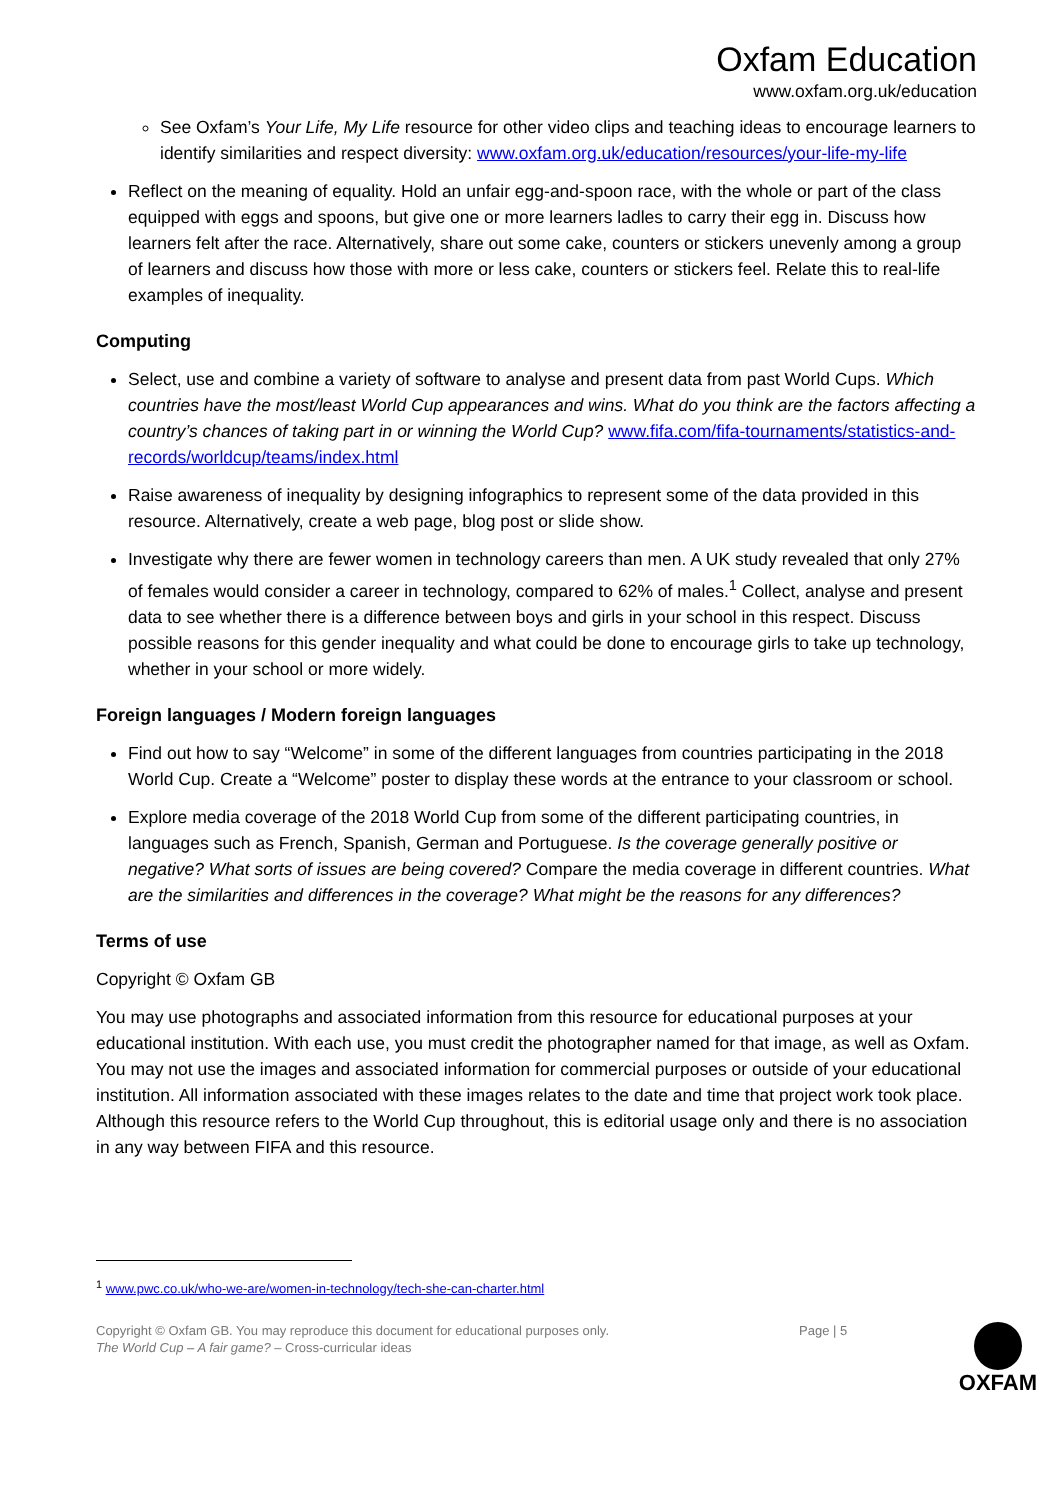Oxfam Education
www.oxfam.org.uk/education
See Oxfam’s Your Life, My Life resource for other video clips and teaching ideas to encourage learners to identify similarities and respect diversity: www.oxfam.org.uk/education/resources/your-life-my-life
Reflect on the meaning of equality. Hold an unfair egg-and-spoon race, with the whole or part of the class equipped with eggs and spoons, but give one or more learners ladles to carry their egg in. Discuss how learners felt after the race. Alternatively, share out some cake, counters or stickers unevenly among a group of learners and discuss how those with more or less cake, counters or stickers feel. Relate this to real-life examples of inequality.
Computing
Select, use and combine a variety of software to analyse and present data from past World Cups. Which countries have the most/least World Cup appearances and wins. What do you think are the factors affecting a country’s chances of taking part in or winning the World Cup? www.fifa.com/fifa-tournaments/statistics-and-records/worldcup/teams/index.html
Raise awareness of inequality by designing infographics to represent some of the data provided in this resource. Alternatively, create a web page, blog post or slide show.
Investigate why there are fewer women in technology careers than men. A UK study revealed that only 27% of females would consider a career in technology, compared to 62% of males.<sup>1</sup> Collect, analyse and present data to see whether there is a difference between boys and girls in your school in this respect. Discuss possible reasons for this gender inequality and what could be done to encourage girls to take up technology, whether in your school or more widely.
Foreign languages / Modern foreign languages
Find out how to say “Welcome” in some of the different languages from countries participating in the 2018 World Cup. Create a “Welcome” poster to display these words at the entrance to your classroom or school.
Explore media coverage of the 2018 World Cup from some of the different participating countries, in languages such as French, Spanish, German and Portuguese. Is the coverage generally positive or negative? What sorts of issues are being covered? Compare the media coverage in different countries. What are the similarities and differences in the coverage? What might be the reasons for any differences?
Terms of use
Copyright © Oxfam GB
You may use photographs and associated information from this resource for educational purposes at your educational institution. With each use, you must credit the photographer named for that image, as well as Oxfam. You may not use the images and associated information for commercial purposes or outside of your educational institution. All information associated with these images relates to the date and time that project work took place. Although this resource refers to the World Cup throughout, this is editorial usage only and there is no association in any way between FIFA and this resource.
<sup>1</sup> www.pwc.co.uk/who-we-are/women-in-technology/tech-she-can-charter.html
Copyright © Oxfam GB. You may reproduce this document for educational purposes only.
The World Cup – A fair game? – Cross-curricular ideas
Page | 5
OXFAM